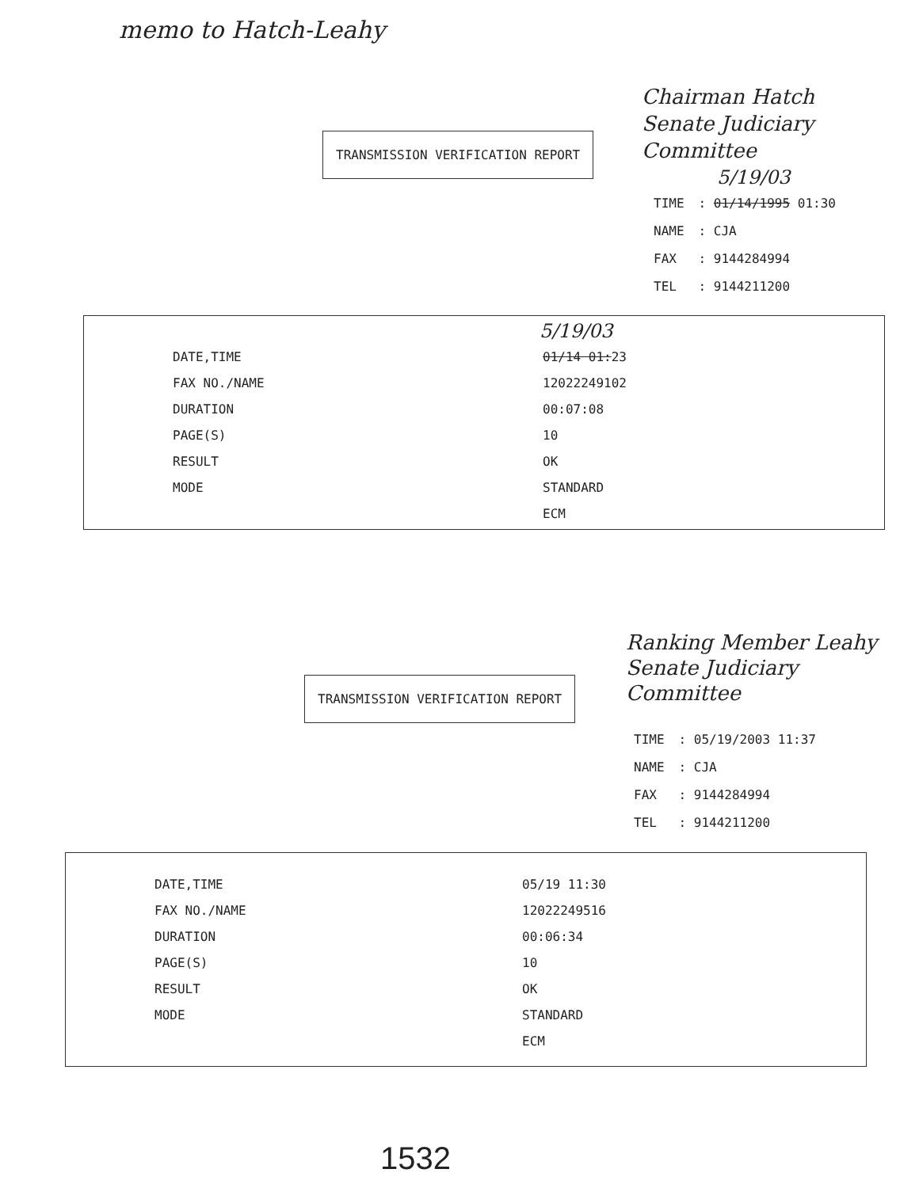memo to Hatch-Leahy
Chairman Hatch
Senate Judiciary
Committee
TRANSMISSION VERIFICATION REPORT
5/19/03
| TIME | : 01/14/1995 01:30 |
| NAME | : CJA |
| FAX | : 9144284994 |
| TEL | : 9144211200 |
5/19/03
| DATE,TIME | 01/14 01: 23 |
| FAX NO./NAME | 12022249102 |
| DURATION | 00:07:08 |
| PAGE(S) | 10 |
| RESULT | OK |
| MODE | STANDARD |
| | ECM |
Ranking Member Leahy
Senate Judiciary
Committee
TRANSMISSION VERIFICATION REPORT
| TIME | : 05/19/2003 11:37 |
| NAME | : CJA |
| FAX | : 9144284994 |
| TEL | : 9144211200 |
| DATE,TIME | 05/19 11:30 |
| FAX NO./NAME | 12022249516 |
| DURATION | 00:06:34 |
| PAGE(S) | 10 |
| RESULT | OK |
| MODE | STANDARD |
| | ECM |
1532